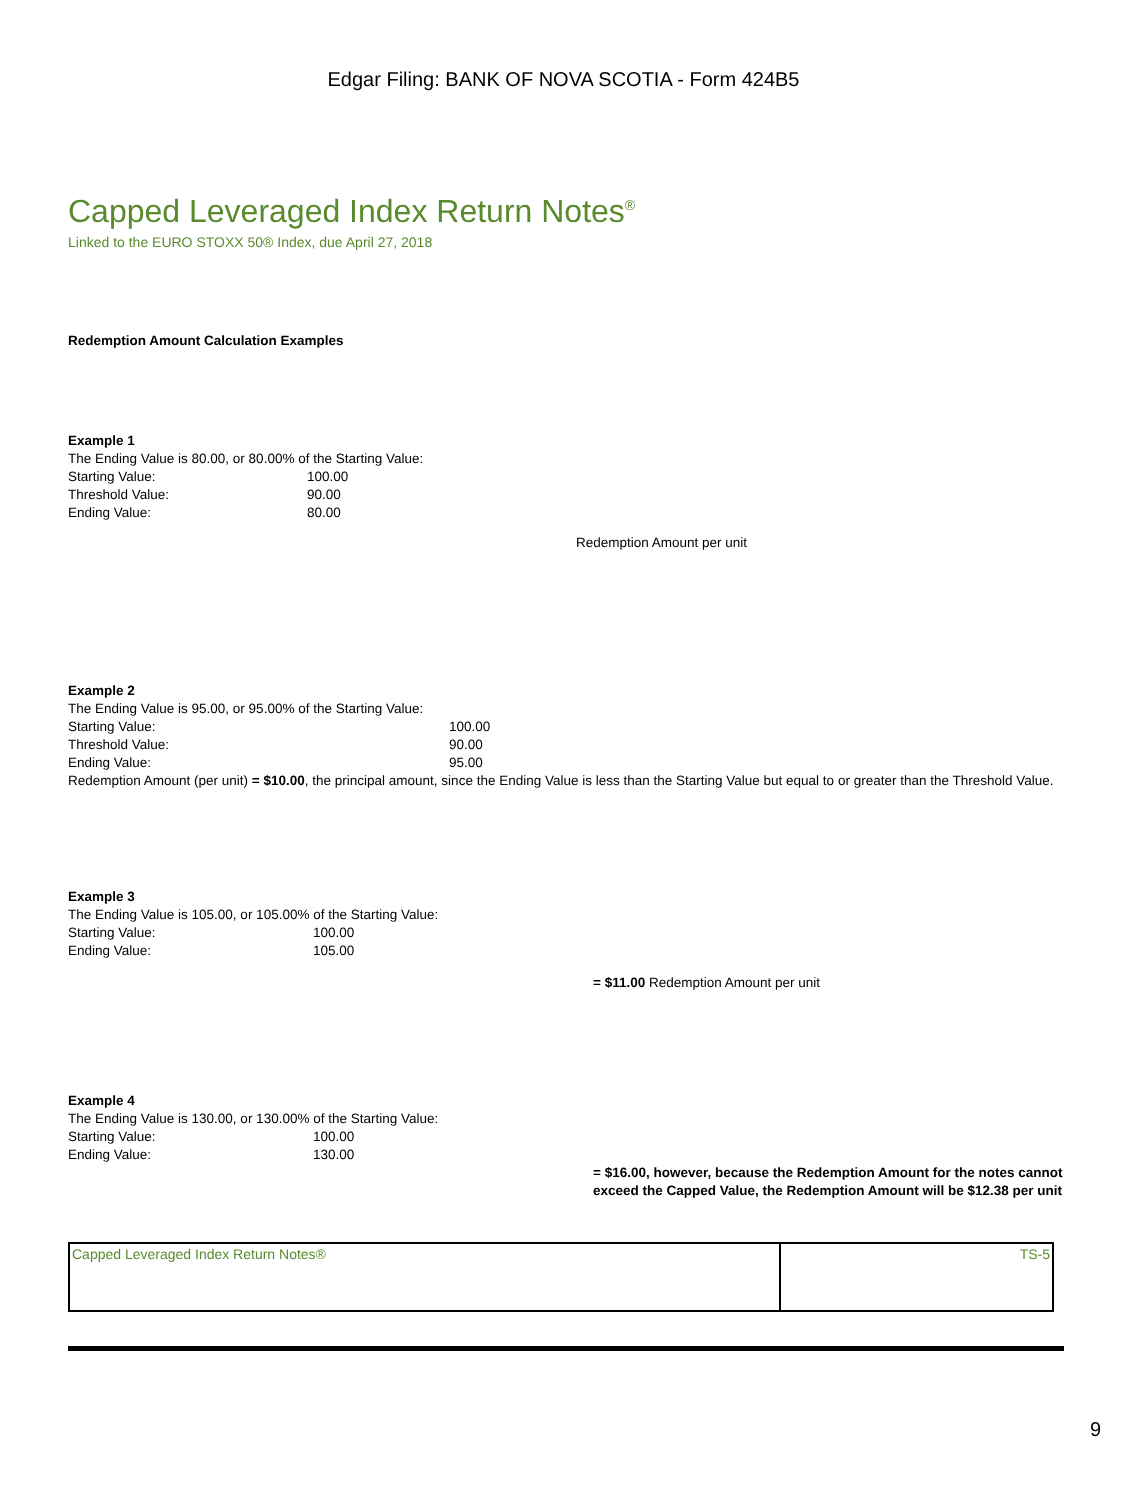Edgar Filing: BANK OF NOVA SCOTIA - Form 424B5
Capped Leveraged Index Return Notes<sup>®</sup>
Linked to the EURO STOXX 50® Index, due April 27, 2018
Redemption Amount Calculation Examples
Example 1
The Ending Value is 80.00, or 80.00% of the Starting Value:
| Starting Value: | 100.00 |
| Threshold Value: | 90.00 |
| Ending Value: | 80.00 |
Redemption Amount per unit
Example 2
The Ending Value is 95.00, or 95.00% of the Starting Value:
| Starting Value: | 100.00 |
| Threshold Value: | 90.00 |
| Ending Value: | 95.00 |
Redemption Amount (per unit) = $10.00, the principal amount, since the Ending Value is less than the Starting Value but equal to or greater than the Threshold Value.
Example 3
The Ending Value is 105.00, or 105.00% of the Starting Value:
| Starting Value: | 100.00 |
| Ending Value: | 105.00 |
= $11.00 Redemption Amount per unit
Example 4
The Ending Value is 130.00, or 130.00% of the Starting Value:
| Starting Value: | 100.00 |
| Ending Value: | 130.00 |
= $16.00, however, because the Redemption Amount for the notes cannot exceed the Capped Value, the Redemption Amount will be $12.38 per unit
| Capped Leveraged Index Return Notes® | TS-5 |
9